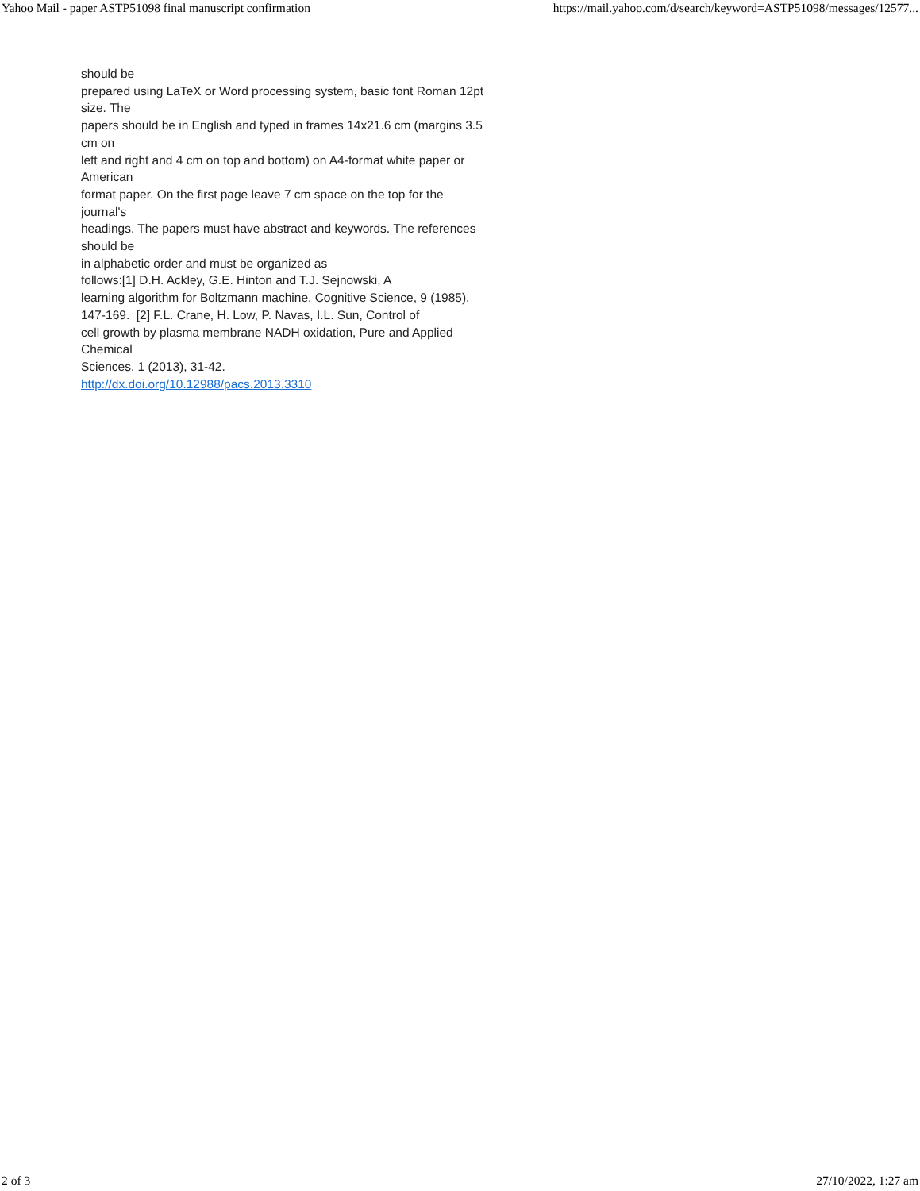Yahoo Mail - paper ASTP51098 final manuscript confirmation https://mail.yahoo.com/d/search/keyword=ASTP51098/messages/12577...
should be
prepared using LaTeX or Word processing system, basic font Roman 12pt size. The
papers should be in English and typed in frames 14x21.6 cm (margins 3.5 cm on
left and right and 4 cm on top and bottom) on A4-format white paper or American
format paper. On the first page leave 7 cm space on the top for the journal's
headings. The papers must have abstract and keywords. The references should be
in alphabetic order and must be organized as
follows:[1] D.H. Ackley, G.E. Hinton and T.J. Sejnowski, A
learning algorithm for Boltzmann machine, Cognitive Science, 9 (1985),
147-169. [2] F.L. Crane, H. Low, P. Navas, I.L. Sun, Control of
cell growth by plasma membrane NADH oxidation, Pure and Applied Chemical
Sciences, 1 (2013), 31-42.
http://dx.doi.org/10.12988/pacs.2013.3310
2 of 3 27/10/2022, 1:27 am